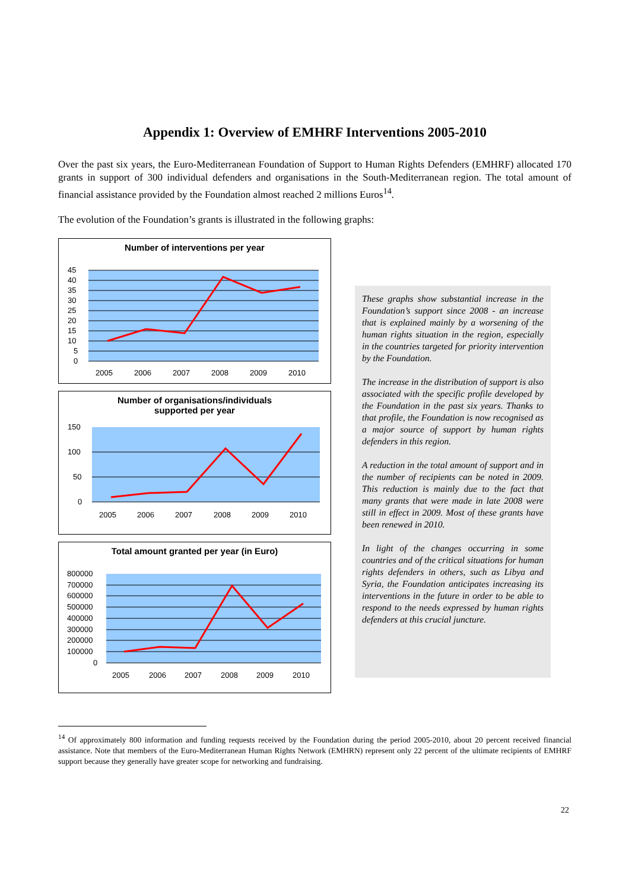Appendix 1: Overview of EMHRF Interventions 2005-2010
Over the past six years, the Euro-Mediterranean Foundation of Support to Human Rights Defenders (EMHRF) allocated 170 grants in support of 300 individual defenders and organisations in the South-Mediterranean region. The total amount of financial assistance provided by the Foundation almost reached 2 millions Euros<sup>14</sup>.
The evolution of the Foundation’s grants is illustrated in the following graphs:
Number of interventions per year
45
40
35
30
25
20
15
10
5
0
2005
2006
2007
2008
2009
2010
Number of organisations/individuals
supported per year
150
100
50
0
2005
2006
2007
2008
2009
2010
Total amount granted per year (in Euro)
800000
700000
600000
500000
400000
300000
200000
100000
0
2005
2006
2007
2008
2009
2010
These graphs show substantial increase in the Foundation’s support since 2008 - an increase that is explained mainly by a worsening of the human rights situation in the region, especially in the countries targeted for priority intervention by the Foundation.
The increase in the distribution of support is also associated with the specific profile developed by the Foundation in the past six years. Thanks to that profile, the Foundation is now recognised as a major source of support by human rights defenders in this region.
A reduction in the total amount of support and in the number of recipients can be noted in 2009. This reduction is mainly due to the fact that many grants that were made in late 2008 were still in effect in 2009. Most of these grants have been renewed in 2010.
In light of the changes occurring in some countries and of the critical situations for human rights defenders in others, such as Libya and Syria, the Foundation anticipates increasing its interventions in the future in order to be able to respond to the needs expressed by human rights defenders at this crucial juncture.
<sup>14</sup> Of approximately 800 information and funding requests received by the Foundation during the period 2005-2010, about 20 percent received financial assistance. Note that members of the Euro-Mediterranean Human Rights Network (EMHRN) represent only 22 percent of the ultimate recipients of EMHRF support because they generally have greater scope for networking and fundraising.
22